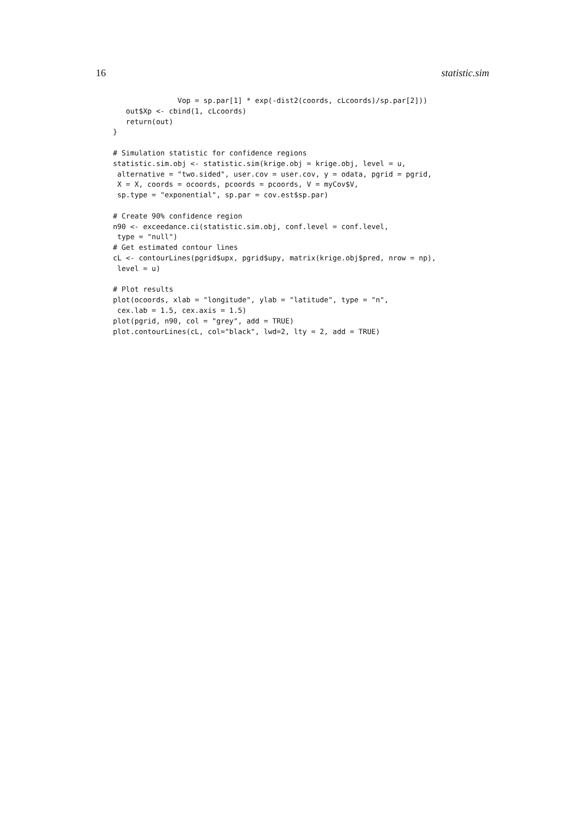16 statistic.sim
               Vop = sp.par[1] * exp(-dist2(coords, cLcoords)/sp.par[2]))
   out$Xp <- cbind(1, cLcoords)
   return(out)
}

# Simulation statistic for confidence regions
statistic.sim.obj <- statistic.sim(krige.obj = krige.obj, level = u,
 alternative = "two.sided", user.cov = user.cov, y = odata, pgrid = pgrid,
 X = X, coords = ocoords, pcoords = pcoords, V = myCov$V,
 sp.type = "exponential", sp.par = cov.est$sp.par)

# Create 90% confidence region
n90 <- exceedance.ci(statistic.sim.obj, conf.level = conf.level,
 type = "null")
# Get estimated contour lines
cL <- contourLines(pgrid$upx, pgrid$upy, matrix(krige.obj$pred, nrow = np),
 level = u)

# Plot results
plot(ocoords, xlab = "longitude", ylab = "latitude", type = "n",
 cex.lab = 1.5, cex.axis = 1.5)
plot(pgrid, n90, col = "grey", add = TRUE)
plot.contourLines(cL, col="black", lwd=2, lty = 2, add = TRUE)